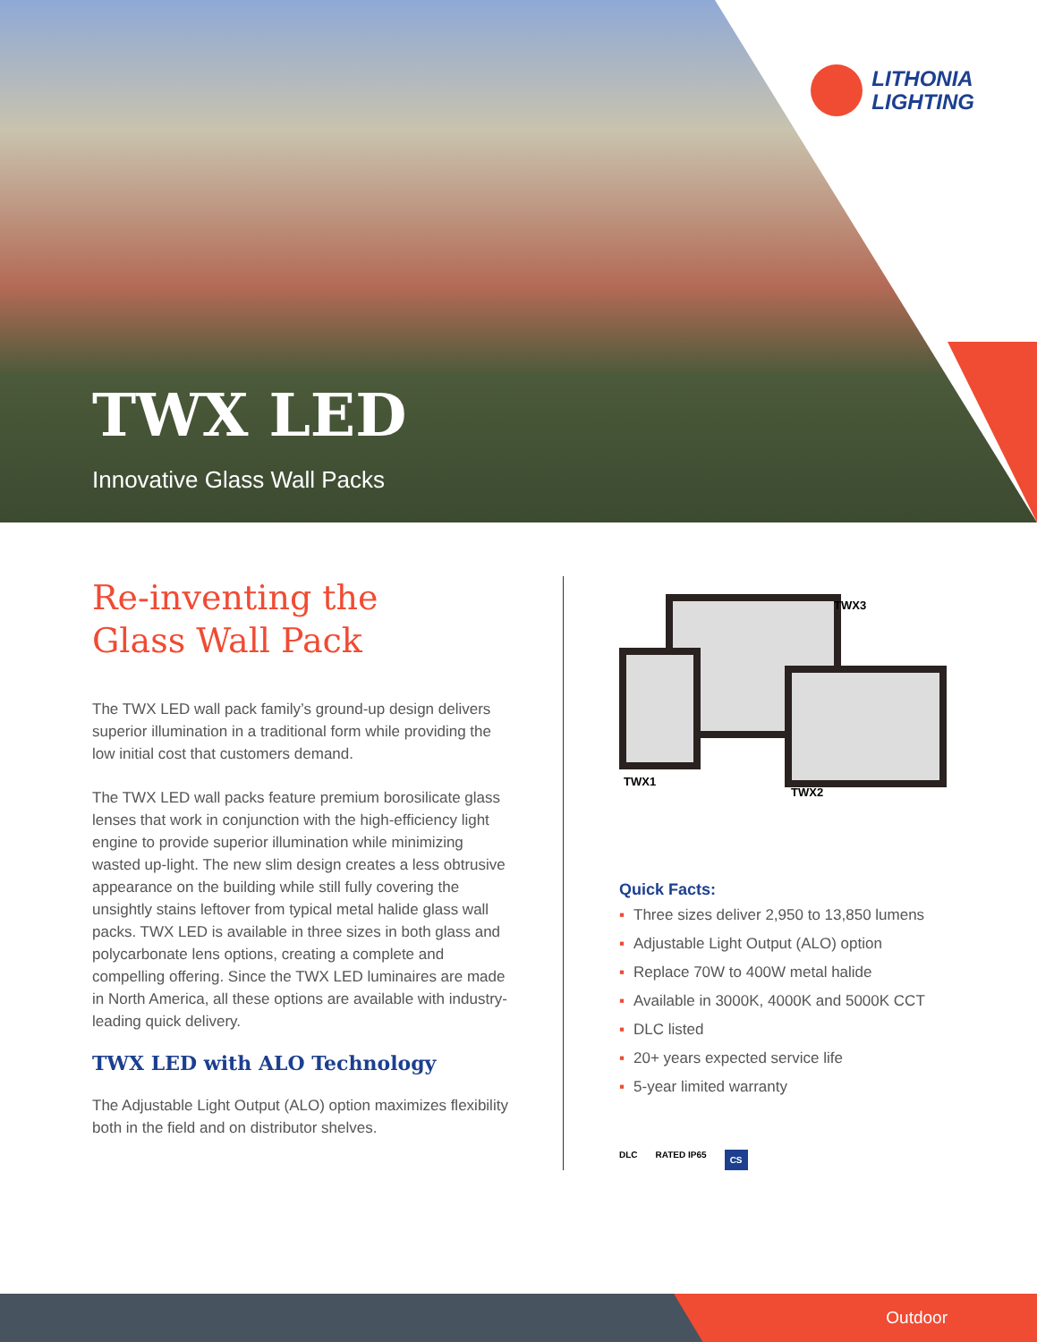LITHONIA
LIGHTING
TWX LED
Innovative Glass Wall Packs
Re-inventing the
Glass Wall Pack
The TWX LED wall pack family’s ground-up design delivers superior illumination in a traditional form while providing the low initial cost that customers demand.
The TWX LED wall packs feature premium borosilicate glass lenses that work in conjunction with the high-efficiency light engine to provide superior illumination while minimizing wasted up-light. The new slim design creates a less obtrusive appearance on the building while still fully covering the unsightly stains leftover from typical metal halide glass wall packs. TWX LED is available in three sizes in both glass and polycarbonate lens options, creating a complete and compelling offering. Since the TWX LED luminaires are made in North America, all these options are available with industry-leading quick delivery.
TWX LED with ALO Technology
The Adjustable Light Output (ALO) option maximizes flexibility both in the field and on distributor shelves.
TWX3
TWX1
TWX2
Quick Facts:
▪ Three sizes deliver 2,950 to 13,850 lumens
▪ Adjustable Light Output (ALO) option
▪ Replace 70W to 400W metal halide
▪ Available in 3000K, 4000K and 5000K CCT
▪ DLC listed
▪ 20+ years expected service life
▪ 5-year limited warranty
DLC RATED IP65 CS
Outdoor